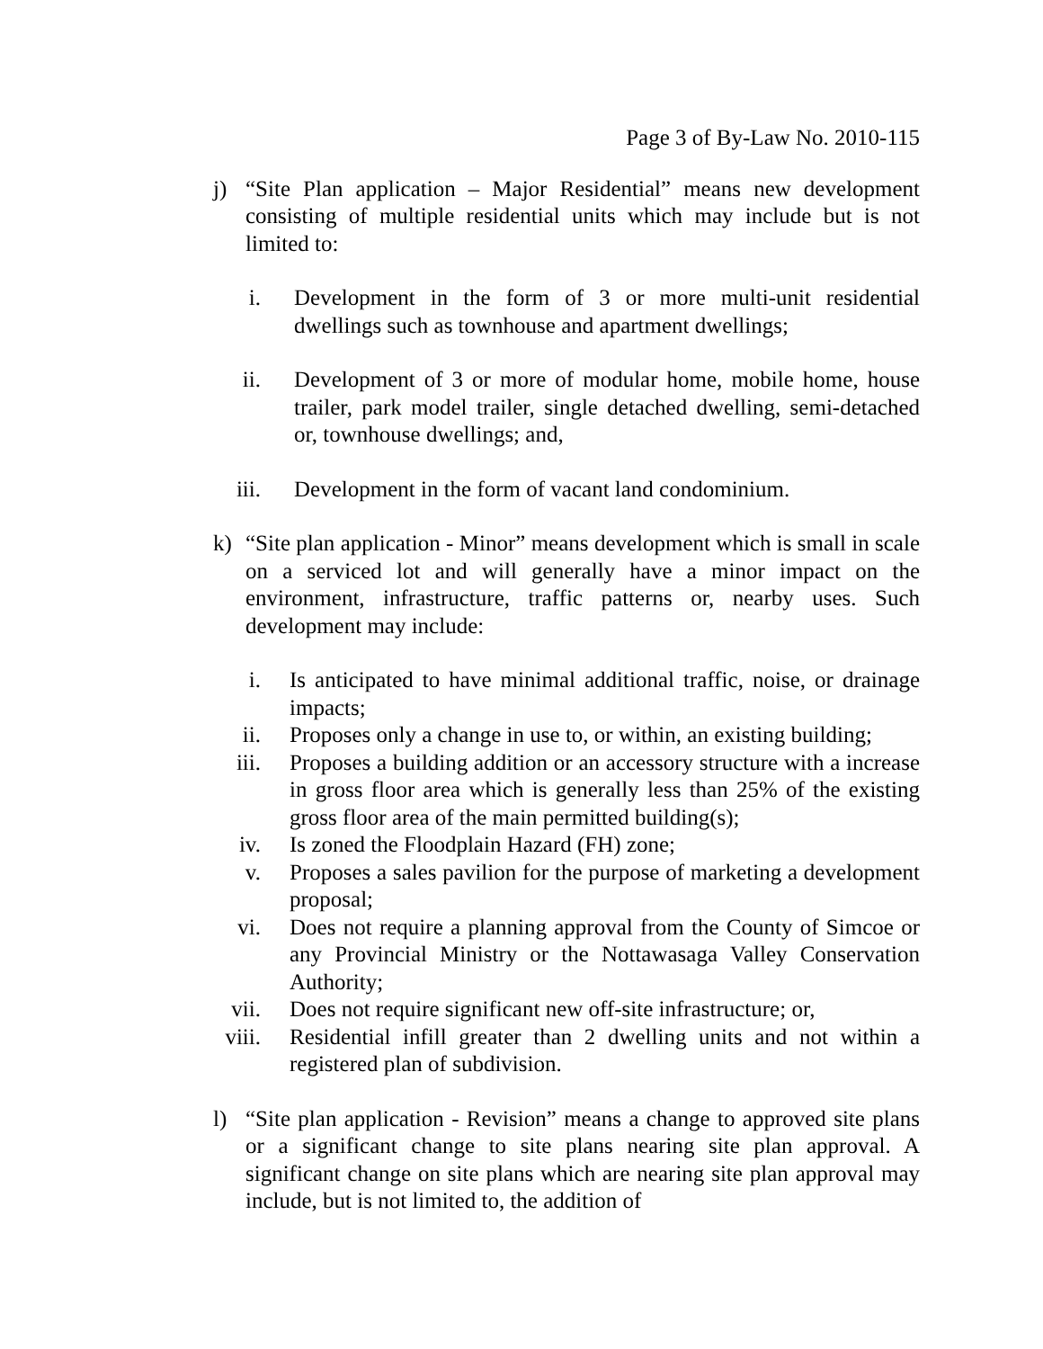Page 3 of By-Law No. 2010-115
j) “Site Plan application – Major Residential” means new development consisting of multiple residential units which may include but is not limited to:
i. Development in the form of 3 or more multi-unit residential dwellings such as townhouse and apartment dwellings;
ii. Development of 3 or more of modular home, mobile home, house trailer, park model trailer, single detached dwelling, semi-detached or, townhouse dwellings; and,
iii. Development in the form of vacant land condominium.
k) “Site plan application - Minor” means development which is small in scale on a serviced lot and will generally have a minor impact on the environment, infrastructure, traffic patterns or, nearby uses. Such development may include:
i. Is anticipated to have minimal additional traffic, noise, or drainage impacts;
ii. Proposes only a change in use to, or within, an existing building;
iii. Proposes a building addition or an accessory structure with a increase in gross floor area which is generally less than 25% of the existing gross floor area of the main permitted building(s);
iv. Is zoned the Floodplain Hazard (FH) zone;
v. Proposes a sales pavilion for the purpose of marketing a development proposal;
vi. Does not require a planning approval from the County of Simcoe or any Provincial Ministry or the Nottawasaga Valley Conservation Authority;
vii. Does not require significant new off-site infrastructure; or,
viii. Residential infill greater than 2 dwelling units and not within a registered plan of subdivision.
l) “Site plan application - Revision” means a change to approved site plans or a significant change to site plans nearing site plan approval. A significant change on site plans which are nearing site plan approval may include, but is not limited to, the addition of